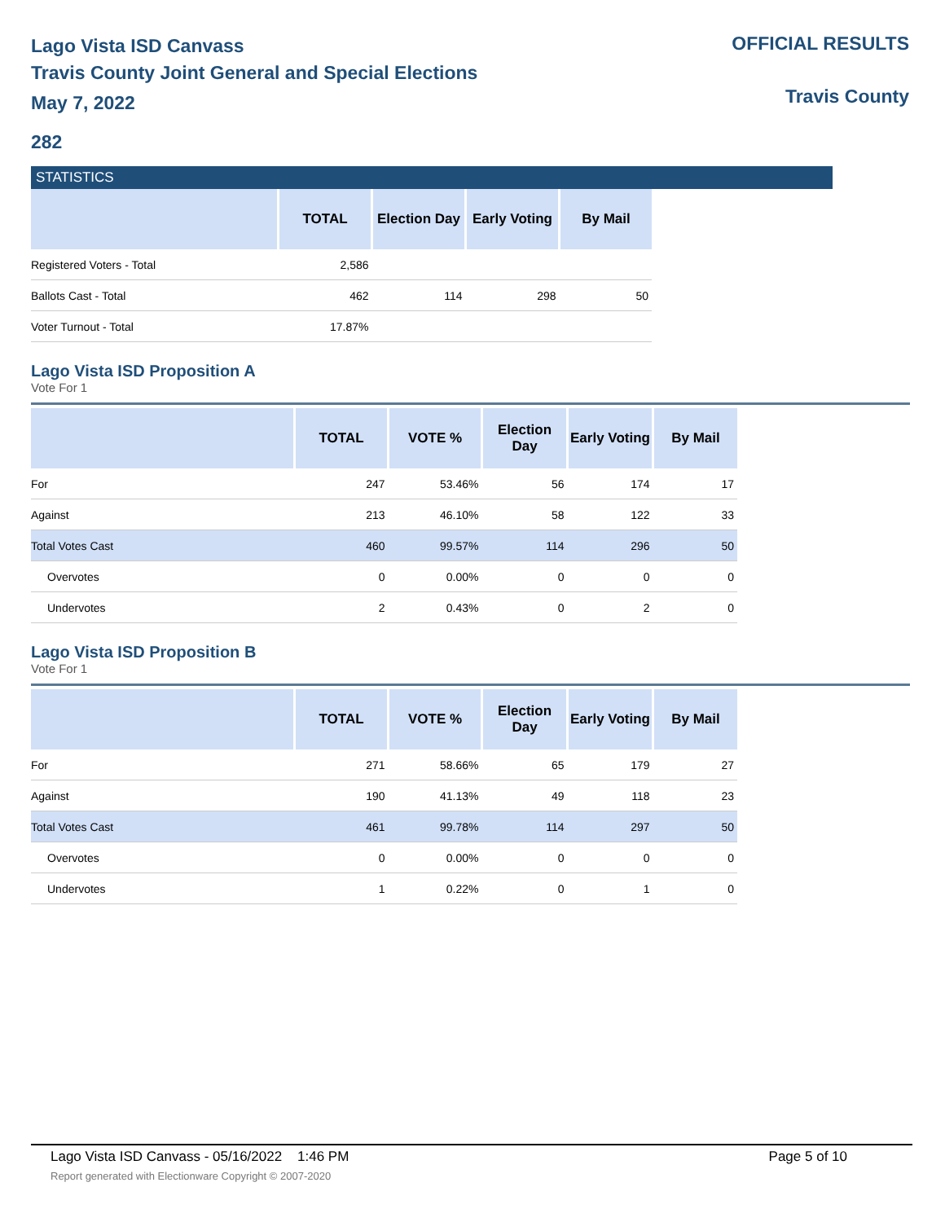Lago Vista ISD Canvass
Travis County Joint General and Special Elections
May 7, 2022
OFFICIAL RESULTS
Travis County
282
STATISTICS
| | TOTAL | Election Day | Early Voting | By Mail |
| --- | --- | --- | --- | --- |
| Registered Voters - Total | 2,586 | | | |
| Ballots Cast - Total | 462 | 114 | 298 | 50 |
| Voter Turnout - Total | 17.87% | | | |
Lago Vista ISD Proposition A
Vote For 1
| | TOTAL | VOTE % | Election Day | Early Voting | By Mail |
| --- | --- | --- | --- | --- | --- |
| For | 247 | 53.46% | 56 | 174 | 17 |
| Against | 213 | 46.10% | 58 | 122 | 33 |
| Total Votes Cast | 460 | 99.57% | 114 | 296 | 50 |
| Overvotes | 0 | 0.00% | 0 | 0 | 0 |
| Undervotes | 2 | 0.43% | 0 | 2 | 0 |
Lago Vista ISD Proposition B
Vote For 1
| | TOTAL | VOTE % | Election Day | Early Voting | By Mail |
| --- | --- | --- | --- | --- | --- |
| For | 271 | 58.66% | 65 | 179 | 27 |
| Against | 190 | 41.13% | 49 | 118 | 23 |
| Total Votes Cast | 461 | 99.78% | 114 | 297 | 50 |
| Overvotes | 0 | 0.00% | 0 | 0 | 0 |
| Undervotes | 1 | 0.22% | 0 | 1 | 0 |
Lago Vista ISD Canvass - 05/16/2022 1:46 PM Page 5 of 10
Report generated with Electionware Copyright © 2007-2020